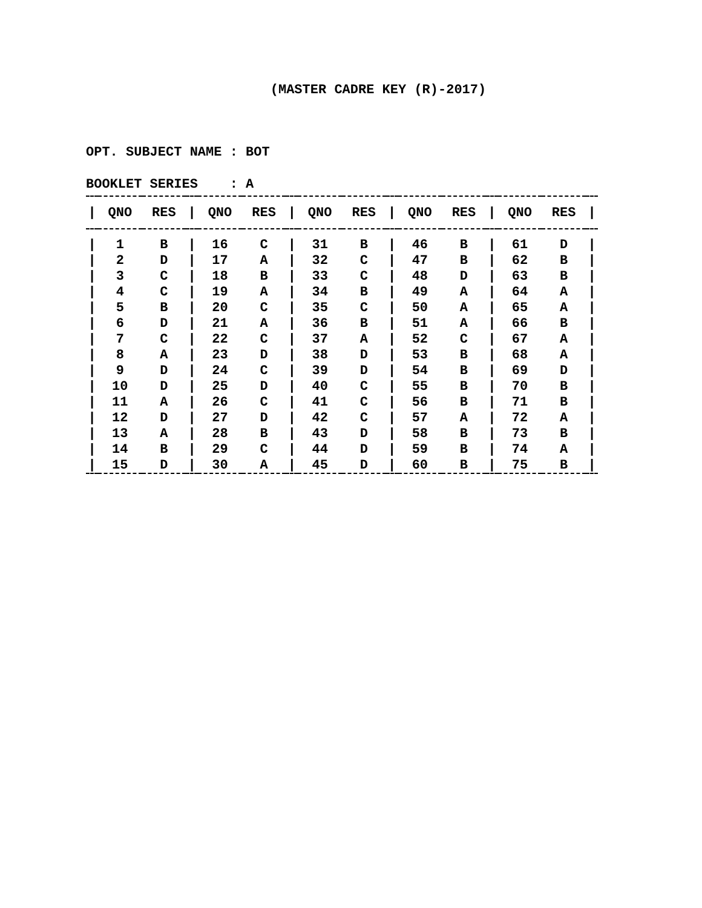(MASTER CADRE KEY (R)-2017)
OPT. SUBJECT NAME : BOT
BOOKLET SERIES : A
| / | QNO | RES | / | QNO | RES | / | QNO | RES | / | QNO | RES | / | QNO | RES | / |
| --- | --- | --- | --- | --- | --- | --- | --- | --- | --- | --- | --- | --- | --- | --- | --- |
| / | 1 | B | / | 16 | C | / | 31 | B | / | 46 | B | / | 61 | D | / |
| / | 2 | D | / | 17 | A | / | 32 | C | / | 47 | B | / | 62 | B | / |
| / | 3 | C | / | 18 | B | / | 33 | C | / | 48 | D | / | 63 | B | / |
| / | 4 | C | / | 19 | A | / | 34 | B | / | 49 | A | / | 64 | A | / |
| / | 5 | B | / | 20 | C | / | 35 | C | / | 50 | A | / | 65 | A | / |
| / | 6 | D | / | 21 | A | / | 36 | B | / | 51 | A | / | 66 | B | / |
| / | 7 | C | / | 22 | C | / | 37 | A | / | 52 | C | / | 67 | A | / |
| / | 8 | A | / | 23 | D | / | 38 | D | / | 53 | B | / | 68 | A | / |
| / | 9 | D | / | 24 | C | / | 39 | D | / | 54 | B | / | 69 | D | / |
| / | 10 | D | / | 25 | D | / | 40 | C | / | 55 | B | / | 70 | B | / |
| / | 11 | A | / | 26 | C | / | 41 | C | / | 56 | B | / | 71 | B | / |
| / | 12 | D | / | 27 | D | / | 42 | C | / | 57 | A | / | 72 | A | / |
| / | 13 | A | / | 28 | B | / | 43 | D | / | 58 | B | / | 73 | B | / |
| / | 14 | B | / | 29 | C | / | 44 | D | / | 59 | B | / | 74 | A | / |
| / | 15 | D | / | 30 | A | / | 45 | D | / | 60 | B | / | 75 | B | / |